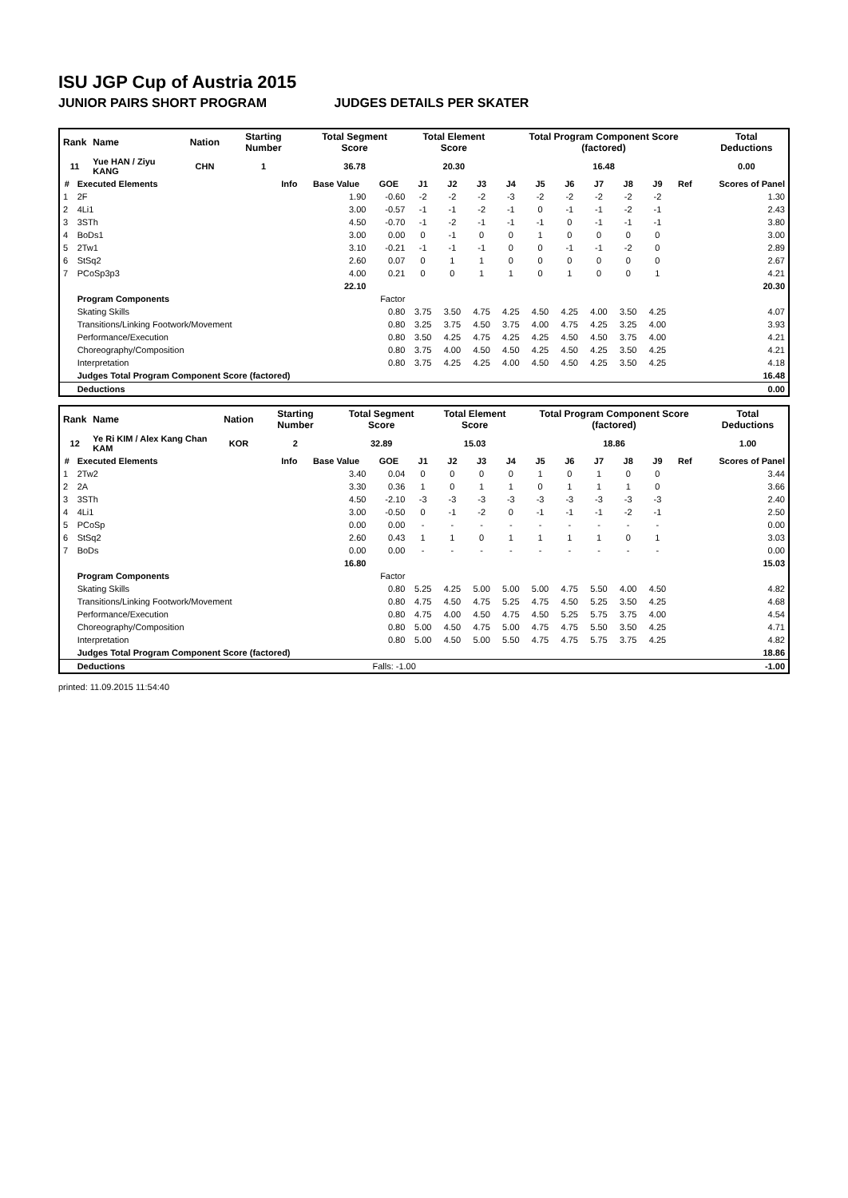ISU JGP Cup of Austria 2015
JUNIOR PAIRS SHORT PROGRAM JUDGES DETAILS PER SKATER
| Rank | Name | Nation | Starting Number | Total Segment Score | Total Element Score | Total Program Component Score (factored) | Total Deductions |
| --- | --- | --- | --- | --- | --- | --- | --- |
| 11 | Yue HAN / Ziyu KANG | CHN | 1 | 36.78 | 20.30 | 16.48 | 0.00 |
| # | Executed Elements | Info | Base Value | GOE | J1 | J2 | J3 | J4 | J5 | J6 | J7 | J8 | J9 | Ref | Scores of Panel |
| --- | --- | --- | --- | --- | --- | --- | --- | --- | --- | --- | --- | --- | --- | --- | --- |
| 1 | 2F | | 1.90 | -0.60 | -2 | -2 | -2 | -3 | -2 | -2 | -2 | -2 | -2 | | 1.30 |
| 2 | 4Li1 | | 3.00 | -0.57 | -1 | -1 | -2 | -1 | 0 | -1 | -1 | -2 | -1 | | 2.43 |
| 3 | 3STh | | 4.50 | -0.70 | -1 | -2 | -1 | -1 | -1 | 0 | -1 | -1 | -1 | | 3.80 |
| 4 | BoDs1 | | 3.00 | 0.00 | 0 | -1 | 0 | 0 | 1 | 0 | 0 | 0 | 0 | | 3.00 |
| 5 | 2Tw1 | | 3.10 | -0.21 | -1 | -1 | -1 | 0 | 0 | -1 | -1 | -2 | 0 | | 2.89 |
| 6 | StSq2 | | 2.60 | 0.07 | 0 | 1 | 1 | 0 | 0 | 0 | 0 | 0 | 0 | | 2.67 |
| 7 | PCoSp3p3 | | 4.00 | 0.21 | 0 | 0 | 1 | 1 | 0 | 1 | 0 | 0 | 1 | | 4.21 |
| | | | 22.10 | | | | | | | | | | | | 20.30 |
| | Program Components | | | Factor | | | | | | | | | | | |
| | Skating Skills | | | 0.80 | 3.75 | 3.50 | 4.75 | 4.25 | 4.50 | 4.25 | 4.00 | 3.50 | 4.25 | | 4.07 |
| | Transitions/Linking Footwork/Movement | | | 0.80 | 3.25 | 3.75 | 4.50 | 3.75 | 4.00 | 4.75 | 4.25 | 3.25 | 4.00 | | 3.93 |
| | Performance/Execution | | | 0.80 | 3.50 | 4.25 | 4.75 | 4.25 | 4.25 | 4.50 | 4.50 | 3.75 | 4.00 | | 4.21 |
| | Choreography/Composition | | | 0.80 | 3.75 | 4.00 | 4.50 | 4.50 | 4.25 | 4.50 | 4.25 | 3.50 | 4.25 | | 4.21 |
| | Interpretation | | | 0.80 | 3.75 | 4.25 | 4.25 | 4.00 | 4.50 | 4.50 | 4.25 | 3.50 | 4.25 | | 4.18 |
| | Judges Total Program Component Score (factored) | | | | | | | | | | | | | | 16.48 |
| | Deductions | | | | | | | | | | | | | | 0.00 |
| Rank | Name | Nation | Starting Number | Total Segment Score | Total Element Score | Total Program Component Score (factored) | Total Deductions |
| --- | --- | --- | --- | --- | --- | --- | --- |
| 12 | Ye Ri KIM / Alex Kang Chan KAM | KOR | 2 | 32.89 | 15.03 | 18.86 | 1.00 |
| # | Executed Elements | Info | Base Value | GOE | J1 | J2 | J3 | J4 | J5 | J6 | J7 | J8 | J9 | Ref | Scores of Panel |
| --- | --- | --- | --- | --- | --- | --- | --- | --- | --- | --- | --- | --- | --- | --- | --- |
| 1 | 2Tw2 | | 3.40 | 0.04 | 0 | 0 | 0 | 0 | 1 | 0 | 1 | 0 | 0 | | 3.44 |
| 2 | 2A | | 3.30 | 0.36 | 1 | 0 | 1 | 1 | 0 | 1 | 1 | 1 | 0 | | 3.66 |
| 3 | 3STh | | 4.50 | -2.10 | -3 | -3 | -3 | -3 | -3 | -3 | -3 | -3 | -3 | | 2.40 |
| 4 | 4Li1 | | 3.00 | -0.50 | 0 | -1 | -2 | 0 | -1 | -1 | -1 | -2 | -1 | | 2.50 |
| 5 | PCoSp | | 0.00 | 0.00 | - | - | - | - | - | - | - | - | - | | 0.00 |
| 6 | StSq2 | | 2.60 | 0.43 | 1 | 1 | 0 | 1 | 1 | 1 | 1 | 0 | 1 | | 3.03 |
| 7 | BoDs | | 0.00 | 0.00 | - | - | - | - | - | - | - | - | - | | 0.00 |
| | | | 16.80 | | | | | | | | | | | | 15.03 |
| | Program Components | | | Factor | | | | | | | | | | | |
| | Skating Skills | | | 0.80 | 5.25 | 4.25 | 5.00 | 5.00 | 5.00 | 4.75 | 5.50 | 4.00 | 4.50 | | 4.82 |
| | Transitions/Linking Footwork/Movement | | | 0.80 | 4.75 | 4.50 | 4.75 | 5.25 | 4.75 | 4.50 | 5.25 | 3.50 | 4.25 | | 4.68 |
| | Performance/Execution | | | 0.80 | 4.75 | 4.00 | 4.50 | 4.75 | 4.50 | 5.25 | 5.75 | 3.75 | 4.00 | | 4.54 |
| | Choreography/Composition | | | 0.80 | 5.00 | 4.50 | 4.75 | 5.00 | 4.75 | 4.75 | 5.50 | 3.50 | 4.25 | | 4.71 |
| | Interpretation | | | 0.80 | 5.00 | 4.50 | 5.00 | 5.50 | 4.75 | 4.75 | 5.75 | 3.75 | 4.25 | | 4.82 |
| | Judges Total Program Component Score (factored) | | | | | | | | | | | | | | 18.86 |
| | Deductions | | | Falls: -1.00 | | | | | | | | | | | -1.00 |
printed: 11.09.2015 11:54:40